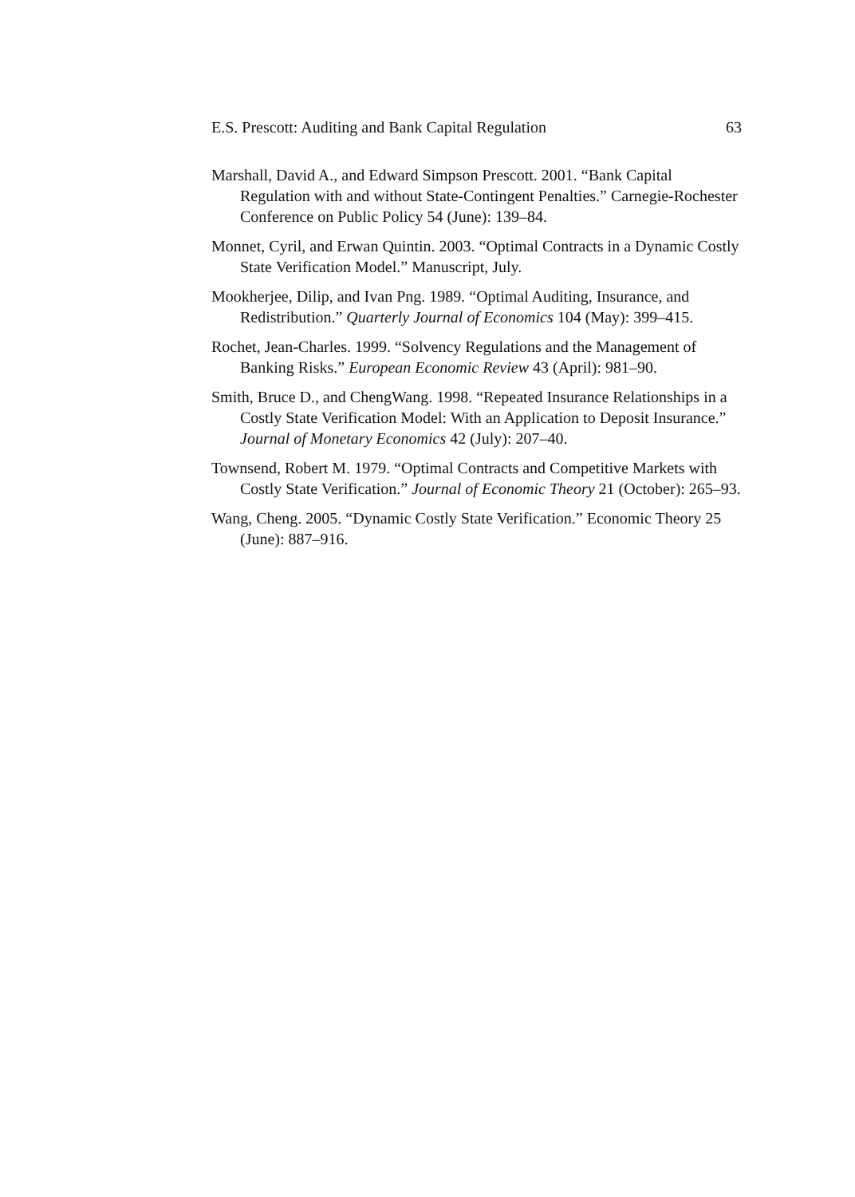E.S. Prescott: Auditing and Bank Capital Regulation 63
Marshall, David A., and Edward Simpson Prescott. 2001. “Bank Capital Regulation with and without State-Contingent Penalties.” Carnegie-Rochester Conference on Public Policy 54 (June): 139–84.
Monnet, Cyril, and Erwan Quintin. 2003. “Optimal Contracts in a Dynamic Costly State Verification Model.” Manuscript, July.
Mookherjee, Dilip, and Ivan Png. 1989. “Optimal Auditing, Insurance, and Redistribution.” Quarterly Journal of Economics 104 (May): 399–415.
Rochet, Jean-Charles. 1999. “Solvency Regulations and the Management of Banking Risks.” European Economic Review 43 (April): 981–90.
Smith, Bruce D., and ChengWang. 1998. “Repeated Insurance Relationships in a Costly State Verification Model: With an Application to Deposit Insurance.” Journal of Monetary Economics 42 (July): 207–40.
Townsend, Robert M. 1979. “Optimal Contracts and Competitive Markets with Costly State Verification.” Journal of Economic Theory 21 (October): 265–93.
Wang, Cheng. 2005. “Dynamic Costly State Verification.” Economic Theory 25 (June): 887–916.